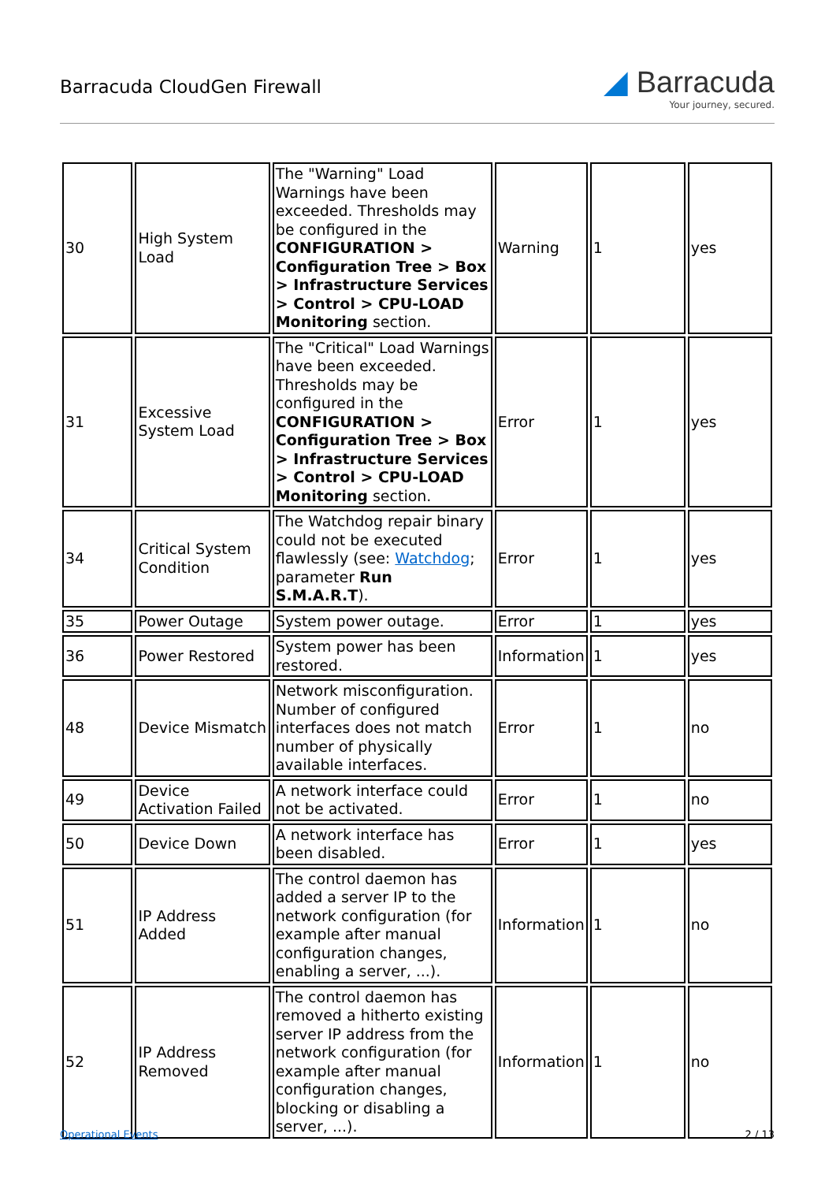Barracuda CloudGen Firewall
◢ Barracuda
Your journey, secured.
| 30 | High System Load | The "Warning" Load Warnings have been exceeded. Thresholds may be configured in the CONFIGURATION > Configuration Tree > Box > Infrastructure Services > Control > CPU-LOAD Monitoring section. | Warning | 1 | yes |
| 31 | Excessive System Load | The "Critical" Load Warnings have been exceeded. Thresholds may be configured in the CONFIGURATION > Configuration Tree > Box > Infrastructure Services > Control > CPU-LOAD Monitoring section. | Error | 1 | yes |
| 34 | Critical System Condition | The Watchdog repair binary could not be executed flawlessly (see: Watchdog ; parameter Run S.M.A.R.T ). | Error | 1 | yes |
| 35 | Power Outage | System power outage. | Error | 1 | yes |
| 36 | Power Restored | System power has been restored. | Information | 1 | yes |
| 48 | Device Mismatch | Network misconfiguration. Number of configured interfaces does not match number of physically available interfaces. | Error | 1 | no |
| 49 | Device Activation Failed | A network interface could not be activated. | Error | 1 | no |
| 50 | Device Down | A network interface has been disabled. | Error | 1 | yes |
| 51 | IP Address Added | The control daemon has added a server IP to the network configuration (for example after manual configuration changes, enabling a server, ...). | Information | 1 | no |
| 52 | IP Address Removed | The control daemon has removed a hitherto existing server IP address from the network configuration (for example after manual configuration changes, blocking or disabling a server, ...). | Information | 1 | no |
Operational Events 2 / 13